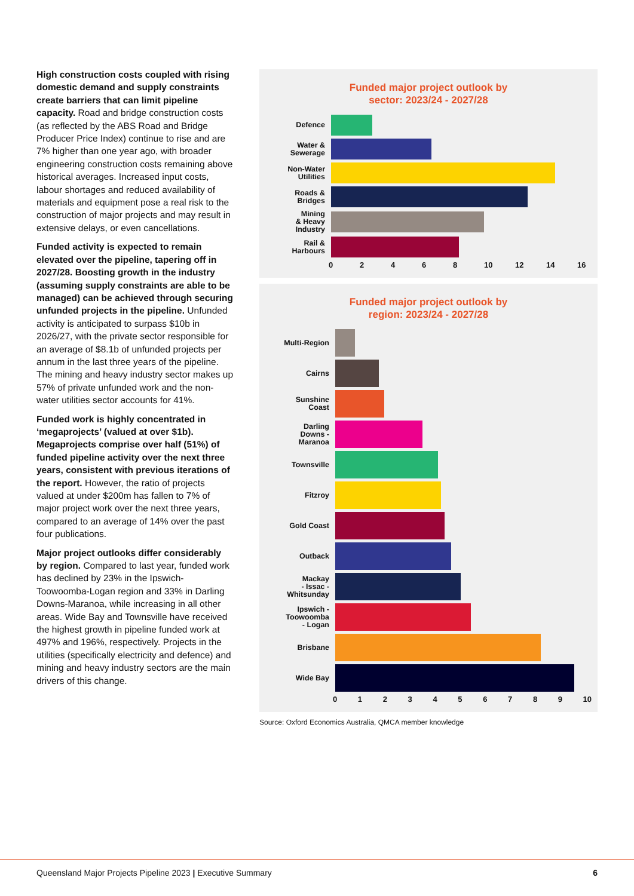High construction costs coupled with rising domestic demand and supply constraints create barriers that can limit pipeline capacity. Road and bridge construction costs (as reflected by the ABS Road and Bridge Producer Price Index) continue to rise and are 7% higher than one year ago, with broader engineering construction costs remaining above historical averages. Increased input costs, labour shortages and reduced availability of materials and equipment pose a real risk to the construction of major projects and may result in extensive delays, or even cancellations.
Funded activity is expected to remain elevated over the pipeline, tapering off in 2027/28. Boosting growth in the industry (assuming supply constraints are able to be managed) can be achieved through securing unfunded projects in the pipeline. Unfunded activity is anticipated to surpass $10b in 2026/27, with the private sector responsible for an average of $8.1b of unfunded projects per annum in the last three years of the pipeline. The mining and heavy industry sector makes up 57% of private unfunded work and the non-water utilities sector accounts for 41%.
Funded work is highly concentrated in ‘megaprojects’ (valued at over $1b). Megaprojects comprise over half (51%) of funded pipeline activity over the next three years, consistent with previous iterations of the report. However, the ratio of projects valued at under $200m has fallen to 7% of major project work over the next three years, compared to an average of 14% over the past four publications.
Major project outlooks differ considerably by region. Compared to last year, funded work has declined by 23% in the Ipswich-Toowoomba-Logan region and 33% in Darling Downs-Maranoa, while increasing in all other areas. Wide Bay and Townsville have received the highest growth in pipeline funded work at 497% and 196%, respectively. Projects in the utilities (specifically electricity and defence) and mining and heavy industry sectors are the main drivers of this change.
Funded major project outlook by
sector: 2023/24 - 2027/28
Defence
Water &
Sewerage
Non-Water
Utilities
Roads &
Bridges
Mining
& Heavy
Industry
Rail &
Harbours
02468 10 12 14 16
Funded major project outlook by
region: 2023/24 - 2027/28
Multi-Region
Cairns
Sunshine
Coast
Darling
Downs -
Maranoa
Townsville
Fitzroy
Gold Coast
Outback
Mackay
- Issac -
Whitsunday
Ipswich -
Toowoomba
- Logan
Brisbane
Wide Bay
0123456789 10
Source: Oxford Economics Australia, QMCA member knowledge
Queensland Major Projects Pipeline 2023 | Executive Summary
6